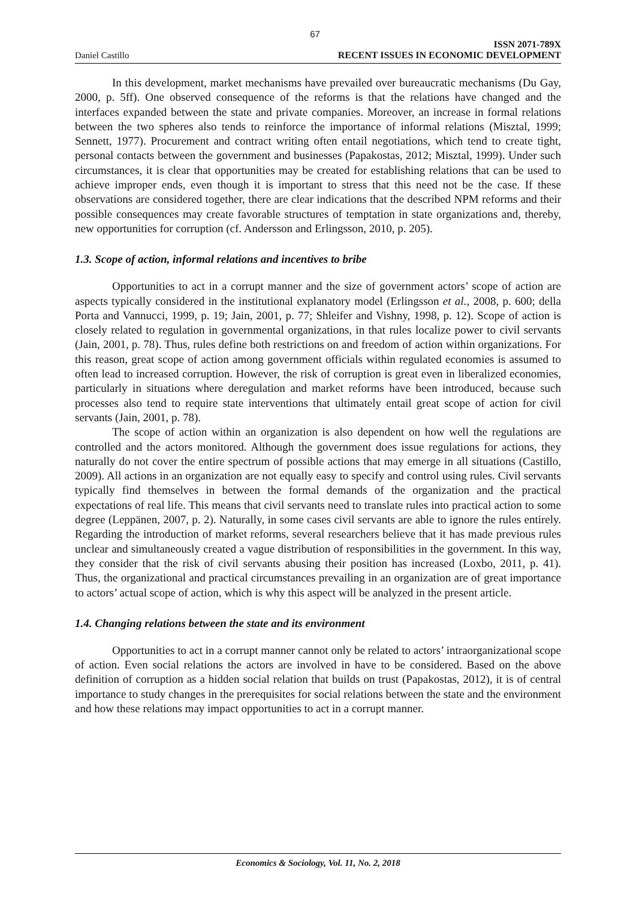67
Daniel Castillo
ISSN 2071-789X
RECENT ISSUES IN ECONOMIC DEVELOPMENT
In this development, market mechanisms have prevailed over bureaucratic mechanisms (Du Gay, 2000, p. 5ff). One observed consequence of the reforms is that the relations have changed and the interfaces expanded between the state and private companies. Moreover, an increase in formal relations between the two spheres also tends to reinforce the importance of informal relations (Misztal, 1999; Sennett, 1977). Procurement and contract writing often entail negotiations, which tend to create tight, personal contacts between the government and businesses (Papakostas, 2012; Misztal, 1999). Under such circumstances, it is clear that opportunities may be created for establishing relations that can be used to achieve improper ends, even though it is important to stress that this need not be the case. If these observations are considered together, there are clear indications that the described NPM reforms and their possible consequences may create favorable structures of temptation in state organizations and, thereby, new opportunities for corruption (cf. Andersson and Erlingsson, 2010, p. 205).
1.3. Scope of action, informal relations and incentives to bribe
Opportunities to act in a corrupt manner and the size of government actors’ scope of action are aspects typically considered in the institutional explanatory model (Erlingsson et al., 2008, p. 600; della Porta and Vannucci, 1999, p. 19; Jain, 2001, p. 77; Shleifer and Vishny, 1998, p. 12). Scope of action is closely related to regulation in governmental organizations, in that rules localize power to civil servants (Jain, 2001, p. 78). Thus, rules define both restrictions on and freedom of action within organizations. For this reason, great scope of action among government officials within regulated economies is assumed to often lead to increased corruption. However, the risk of corruption is great even in liberalized economies, particularly in situations where deregulation and market reforms have been introduced, because such processes also tend to require state interventions that ultimately entail great scope of action for civil servants (Jain, 2001, p. 78).
The scope of action within an organization is also dependent on how well the regulations are controlled and the actors monitored. Although the government does issue regulations for actions, they naturally do not cover the entire spectrum of possible actions that may emerge in all situations (Castillo, 2009). All actions in an organization are not equally easy to specify and control using rules. Civil servants typically find themselves in between the formal demands of the organization and the practical expectations of real life. This means that civil servants need to translate rules into practical action to some degree (Leppänen, 2007, p. 2). Naturally, in some cases civil servants are able to ignore the rules entirely. Regarding the introduction of market reforms, several researchers believe that it has made previous rules unclear and simultaneously created a vague distribution of responsibilities in the government. In this way, they consider that the risk of civil servants abusing their position has increased (Loxbo, 2011, p. 41). Thus, the organizational and practical circumstances prevailing in an organization are of great importance to actors’ actual scope of action, which is why this aspect will be analyzed in the present article.
1.4. Changing relations between the state and its environment
Opportunities to act in a corrupt manner cannot only be related to actors’ intraorganizational scope of action. Even social relations the actors are involved in have to be considered. Based on the above definition of corruption as a hidden social relation that builds on trust (Papakostas, 2012), it is of central importance to study changes in the prerequisites for social relations between the state and the environment and how these relations may impact opportunities to act in a corrupt manner.
Economics & Sociology, Vol. 11, No. 2, 2018